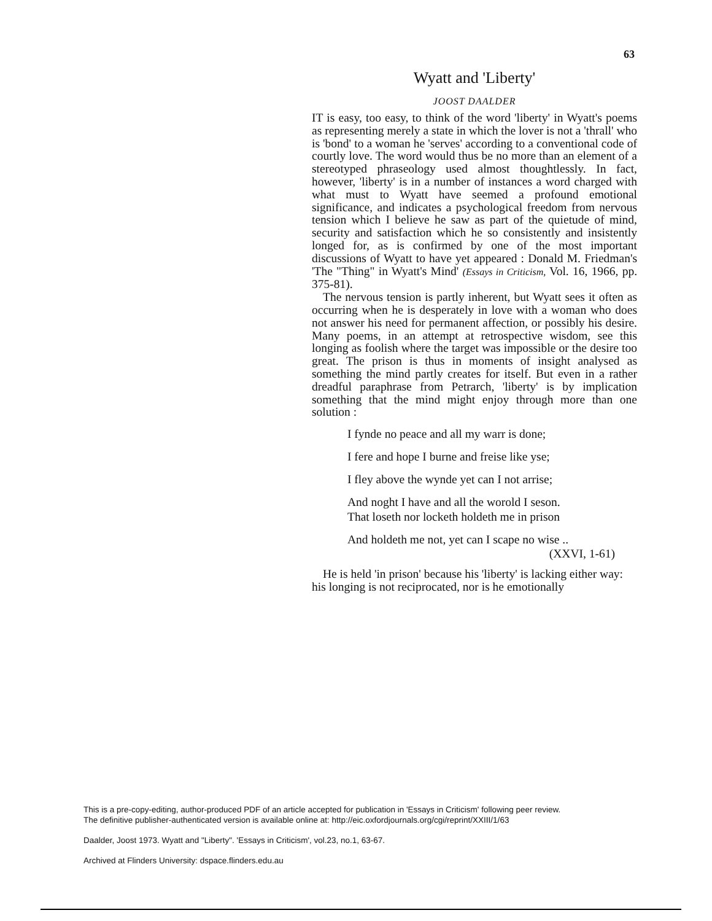63
Wyatt and 'Liberty'
JOOST DAALDER
IT is easy, too easy, to think of the word 'liberty' in Wyatt's poems as representing merely a state in which the lover is not a 'thrall' who is 'bond' to a woman he 'serves' according to a conventional code of courtly love. The word would thus be no more than an element of a stereotyped phraseology used almost thoughtlessly. In fact, however, 'liberty' is in a number of instances a word charged with what must to Wyatt have seemed a profound emotional significance, and indicates a psychological freedom from nervous tension which I believe he saw as part of the quietude of mind, security and satisfaction which he so consistently and insistently longed for, as is confirmed by one of the most important discussions of Wyatt to have yet appeared : Donald M. Friedman's 'The "Thing" in Wyatt's Mind' (Essays in Criticism, Vol. 16, 1966, pp. 375-81).
The nervous tension is partly inherent, but Wyatt sees it often as occurring when he is desperately in love with a woman who does not answer his need for permanent affection, or possibly his desire. Many poems, in an attempt at retrospective wisdom, see this longing as foolish where the target was impossible or the desire too great. The prison is thus in moments of insight analysed as something the mind partly creates for itself. But even in a rather dreadful paraphrase from Petrarch, 'liberty' is by implication something that the mind might enjoy through more than one solution :
I fynde no peace and all my warr is done;
I fere and hope I burne and freise like yse;
I fley above the wynde yet can I not arrise;
And noght I have and all the worold I seson.
That loseth nor locketh holdeth me in prison
And holdeth me not, yet can I scape no wise ..
(XXVI, 1-61)
He is held 'in prison' because his 'liberty' is lacking either way: his longing is not reciprocated, nor is he emotionally
This is a pre-copy-editing, author-produced PDF of an article accepted for publication in 'Essays in Criticism' following peer review.
The definitive publisher-authenticated version is available online at: http://eic.oxfordjournals.org/cgi/reprint/XXIII/1/63
Daalder, Joost 1973. Wyatt and "Liberty". 'Essays in Criticism', vol.23, no.1, 63-67.
Archived at Flinders University: dspace.flinders.edu.au